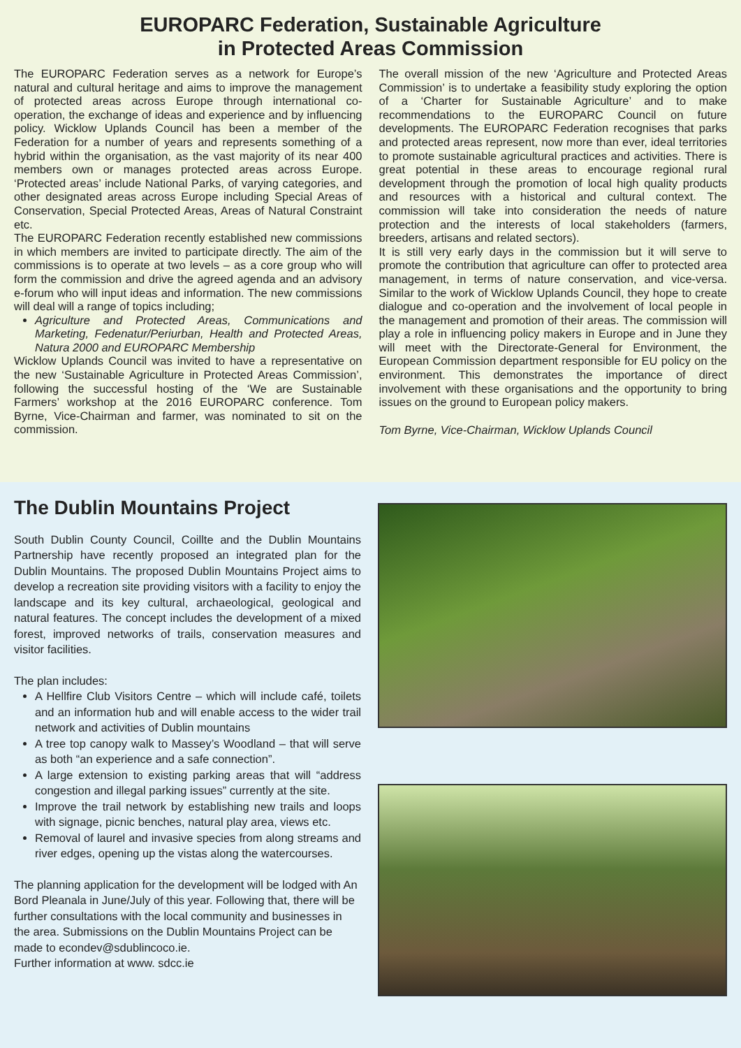EUROPARC Federation, Sustainable Agriculture
in Protected Areas Commission
The EUROPARC Federation serves as a network for Europe’s natural and cultural heritage and aims to improve the management of protected areas across Europe through international co-operation, the exchange of ideas and experience and by influencing policy. Wicklow Uplands Council has been a member of the Federation for a number of years and represents something of a hybrid within the organisation, as the vast majority of its near 400 members own or manages protected areas across Europe. ‘Protected areas’ include National Parks, of varying categories, and other designated areas across Europe including Special Areas of Conservation, Special Protected Areas, Areas of Natural Constraint etc.
The EUROPARC Federation recently established new commissions in which members are invited to participate directly. The aim of the commissions is to operate at two levels – as a core group who will form the commission and drive the agreed agenda and an advisory e-forum who will input ideas and information. The new commissions will deal will a range of topics including;
Agriculture and Protected Areas, Communications and Marketing, Fedenatur/Periurban, Health and Protected Areas, Natura 2000 and EUROPARC Membership
Wicklow Uplands Council was invited to have a representative on the new ‘Sustainable Agriculture in Protected Areas Commission’, following the successful hosting of the ‘We are Sustainable Farmers’ workshop at the 2016 EUROPARC conference. Tom Byrne, Vice-Chairman and farmer, was nominated to sit on the commission.
The overall mission of the new ‘Agriculture and Protected Areas Commission’ is to undertake a feasibility study exploring the option of a ‘Charter for Sustainable Agriculture’ and to make recommendations to the EUROPARC Council on future developments. The EUROPARC Federation recognises that parks and protected areas represent, now more than ever, ideal territories to promote sustainable agricultural practices and activities. There is great potential in these areas to encourage regional rural development through the promotion of local high quality products and resources with a historical and cultural context. The commission will take into consideration the needs of nature protection and the interests of local stakeholders (farmers, breeders, artisans and related sectors).
It is still very early days in the commission but it will serve to promote the contribution that agriculture can offer to protected area management, in terms of nature conservation, and vice-versa. Similar to the work of Wicklow Uplands Council, they hope to create dialogue and co-operation and the involvement of local people in the management and promotion of their areas. The commission will play a role in influencing policy makers in Europe and in June they will meet with the Directorate-General for Environment, the European Commission department responsible for EU policy on the environment. This demonstrates the importance of direct involvement with these organisations and the opportunity to bring issues on the ground to European policy makers.
Tom Byrne, Vice-Chairman, Wicklow Uplands Council
The Dublin Mountains Project
South Dublin County Council, Coillte and the Dublin Mountains Partnership have recently proposed an integrated plan for the Dublin Mountains. The proposed Dublin Mountains Project aims to develop a recreation site providing visitors with a facility to enjoy the landscape and its key cultural, archaeological, geological and natural features. The concept includes the development of a mixed forest, improved networks of trails, conservation measures and visitor facilities.
The plan includes:
A Hellfire Club Visitors Centre – which will include café, toilets and an information hub and will enable access to the wider trail network and activities of Dublin mountains
A tree top canopy walk to Massey’s Woodland – that will serve as both “an experience and a safe connection”.
A large extension to existing parking areas that will “address congestion and illegal parking issues” currently at the site.
Improve the trail network by establishing new trails and loops with signage, picnic benches, natural play area, views etc.
Removal of laurel and invasive species from along streams and river edges, opening up the vistas along the watercourses.
The planning application for the development will be lodged with An Bord Pleanala in June/July of this year. Following that, there will be further consultations with the local community and businesses in the area. Submissions on the Dublin Mountains Project can be made to econdev@sdublincoco.ie.
Further information at www. sdcc.ie